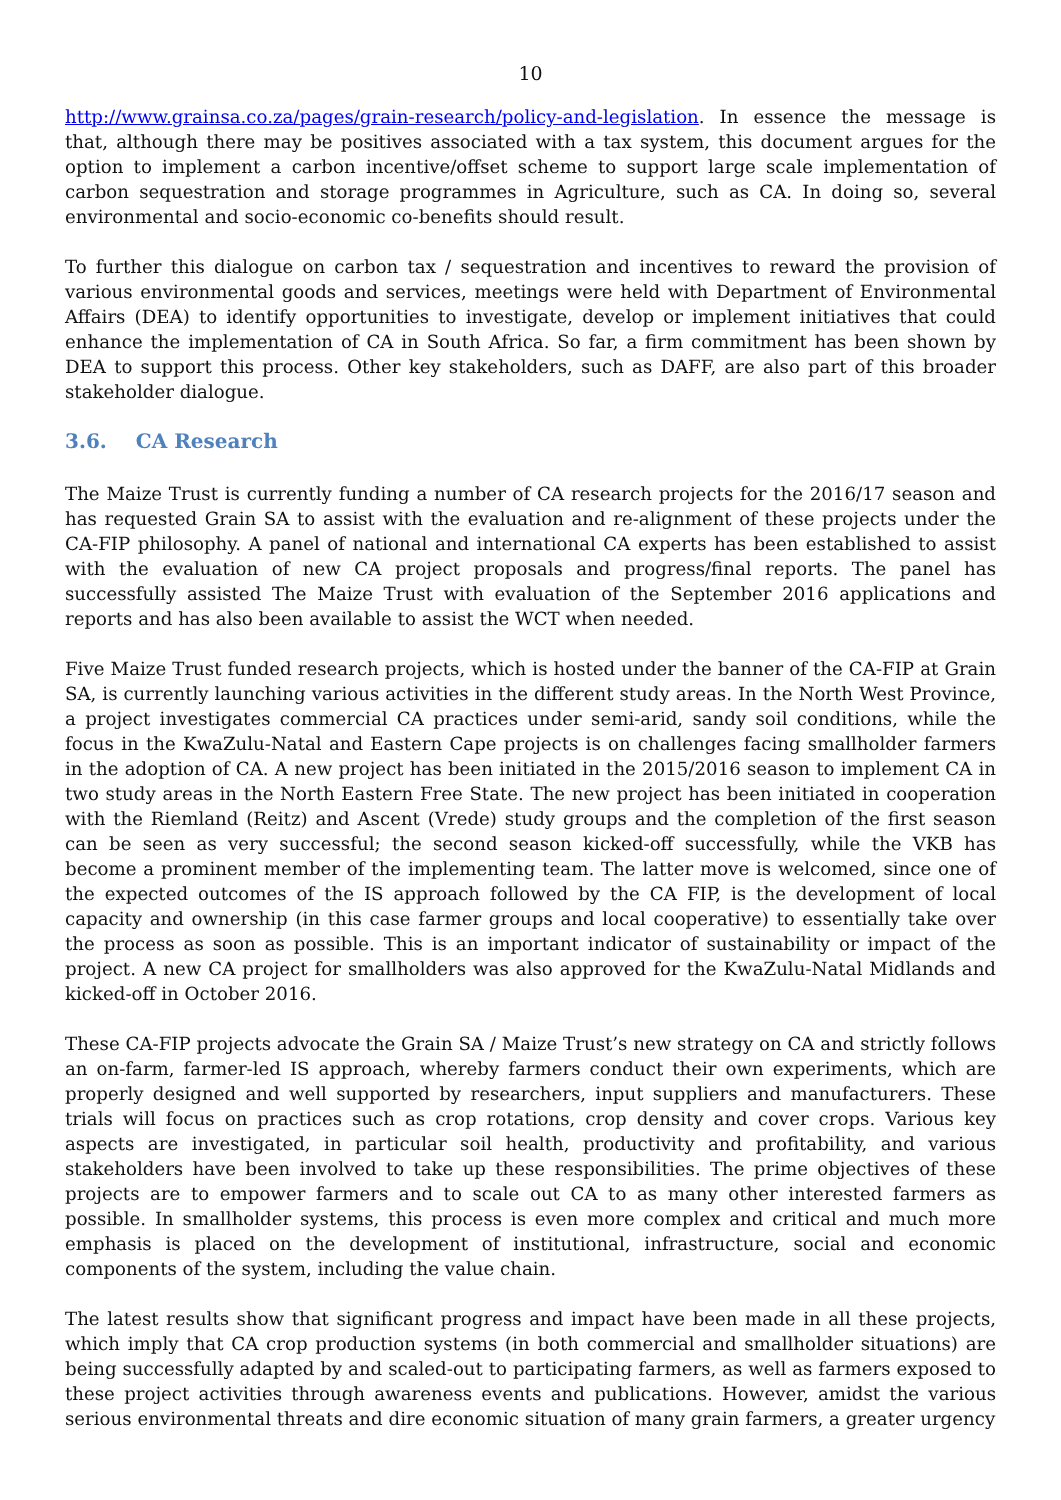10
http://www.grainsa.co.za/pages/grain-research/policy-and-legislation. In essence the message is that, although there may be positives associated with a tax system, this document argues for the option to implement a carbon incentive/offset scheme to support large scale implementation of carbon sequestration and storage programmes in Agriculture, such as CA. In doing so, several environmental and socio-economic co-benefits should result.
To further this dialogue on carbon tax / sequestration and incentives to reward the provision of various environmental goods and services, meetings were held with Department of Environmental Affairs (DEA) to identify opportunities to investigate, develop or implement initiatives that could enhance the implementation of CA in South Africa. So far, a firm commitment has been shown by DEA to support this process. Other key stakeholders, such as DAFF, are also part of this broader stakeholder dialogue.
3.6. CA Research
The Maize Trust is currently funding a number of CA research projects for the 2016/17 season and has requested Grain SA to assist with the evaluation and re-alignment of these projects under the CA-FIP philosophy. A panel of national and international CA experts has been established to assist with the evaluation of new CA project proposals and progress/final reports. The panel has successfully assisted The Maize Trust with evaluation of the September 2016 applications and reports and has also been available to assist the WCT when needed.
Five Maize Trust funded research projects, which is hosted under the banner of the CA-FIP at Grain SA, is currently launching various activities in the different study areas. In the North West Province, a project investigates commercial CA practices under semi-arid, sandy soil conditions, while the focus in the KwaZulu-Natal and Eastern Cape projects is on challenges facing smallholder farmers in the adoption of CA. A new project has been initiated in the 2015/2016 season to implement CA in two study areas in the North Eastern Free State. The new project has been initiated in cooperation with the Riemland (Reitz) and Ascent (Vrede) study groups and the completion of the first season can be seen as very successful; the second season kicked-off successfully, while the VKB has become a prominent member of the implementing team. The latter move is welcomed, since one of the expected outcomes of the IS approach followed by the CA FIP, is the development of local capacity and ownership (in this case farmer groups and local cooperative) to essentially take over the process as soon as possible. This is an important indicator of sustainability or impact of the project. A new CA project for smallholders was also approved for the KwaZulu-Natal Midlands and kicked-off in October 2016.
These CA-FIP projects advocate the Grain SA / Maize Trust’s new strategy on CA and strictly follows an on-farm, farmer-led IS approach, whereby farmers conduct their own experiments, which are properly designed and well supported by researchers, input suppliers and manufacturers. These trials will focus on practices such as crop rotations, crop density and cover crops. Various key aspects are investigated, in particular soil health, productivity and profitability, and various stakeholders have been involved to take up these responsibilities. The prime objectives of these projects are to empower farmers and to scale out CA to as many other interested farmers as possible. In smallholder systems, this process is even more complex and critical and much more emphasis is placed on the development of institutional, infrastructure, social and economic components of the system, including the value chain.
The latest results show that significant progress and impact have been made in all these projects, which imply that CA crop production systems (in both commercial and smallholder situations) are being successfully adapted by and scaled-out to participating farmers, as well as farmers exposed to these project activities through awareness events and publications. However, amidst the various serious environmental threats and dire economic situation of many grain farmers, a greater urgency